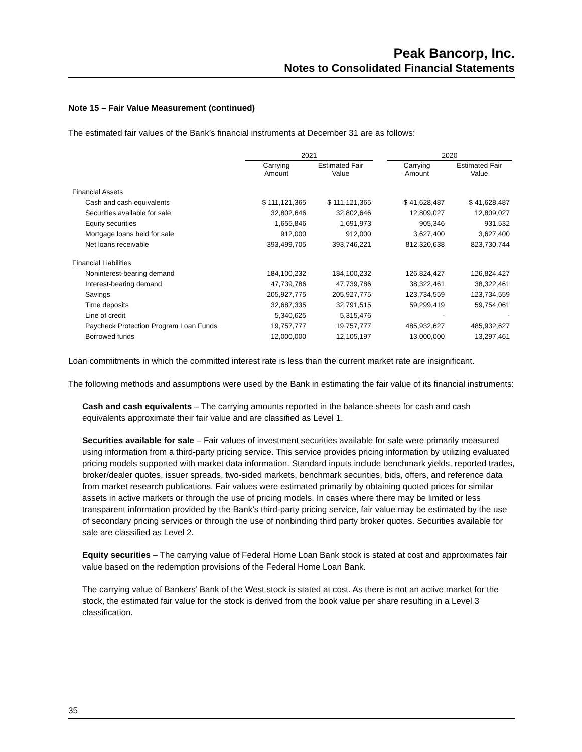Peak Bancorp, Inc.
Notes to Consolidated Financial Statements
Note 15 – Fair Value Measurement (continued)
The estimated fair values of the Bank’s financial instruments at December 31 are as follows:
| | 2021 | | | 2020 | |
| --- | --- | --- | --- | --- | --- |
| | Carrying Amount | Estimated Fair Value | | Carrying Amount | Estimated Fair Value |
| Financial Assets | | | | | |
| Cash and cash equivalents | $ 111,121,365 | $ 111,121,365 | | $ 41,628,487 | $ 41,628,487 |
| Securities available for sale | 32,802,646 | 32,802,646 | | 12,809,027 | 12,809,027 |
| Equity securities | 1,655,846 | 1,691,973 | | 905,346 | 931,532 |
| Mortgage loans held for sale | 912,000 | 912,000 | | 3,627,400 | 3,627,400 |
| Net loans receivable | 393,499,705 | 393,746,221 | | 812,320,638 | 823,730,744 |
| Financial Liabilities | | | | | |
| Noninterest-bearing demand | 184,100,232 | 184,100,232 | | 126,824,427 | 126,824,427 |
| Interest-bearing demand | 47,739,786 | 47,739,786 | | 38,322,461 | 38,322,461 |
| Savings | 205,927,775 | 205,927,775 | | 123,734,559 | 123,734,559 |
| Time deposits | 32,687,335 | 32,791,515 | | 59,299,419 | 59,754,061 |
| Line of credit | 5,340,625 | 5,315,476 | | - | - |
| Paycheck Protection Program Loan Funds | 19,757,777 | 19,757,777 | | 485,932,627 | 485,932,627 |
| Borrowed funds | 12,000,000 | 12,105,197 | | 13,000,000 | 13,297,461 |
Loan commitments in which the committed interest rate is less than the current market rate are insignificant.
The following methods and assumptions were used by the Bank in estimating the fair value of its financial instruments:
Cash and cash equivalents – The carrying amounts reported in the balance sheets for cash and cash equivalents approximate their fair value and are classified as Level 1.
Securities available for sale – Fair values of investment securities available for sale were primarily measured using information from a third-party pricing service. This service provides pricing information by utilizing evaluated pricing models supported with market data information. Standard inputs include benchmark yields, reported trades, broker/dealer quotes, issuer spreads, two-sided markets, benchmark securities, bids, offers, and reference data from market research publications. Fair values were estimated primarily by obtaining quoted prices for similar assets in active markets or through the use of pricing models. In cases where there may be limited or less transparent information provided by the Bank’s third-party pricing service, fair value may be estimated by the use of secondary pricing services or through the use of nonbinding third party broker quotes. Securities available for sale are classified as Level 2.
Equity securities – The carrying value of Federal Home Loan Bank stock is stated at cost and approximates fair value based on the redemption provisions of the Federal Home Loan Bank.
The carrying value of Bankers’ Bank of the West stock is stated at cost. As there is not an active market for the stock, the estimated fair value for the stock is derived from the book value per share resulting in a Level 3 classification.
35